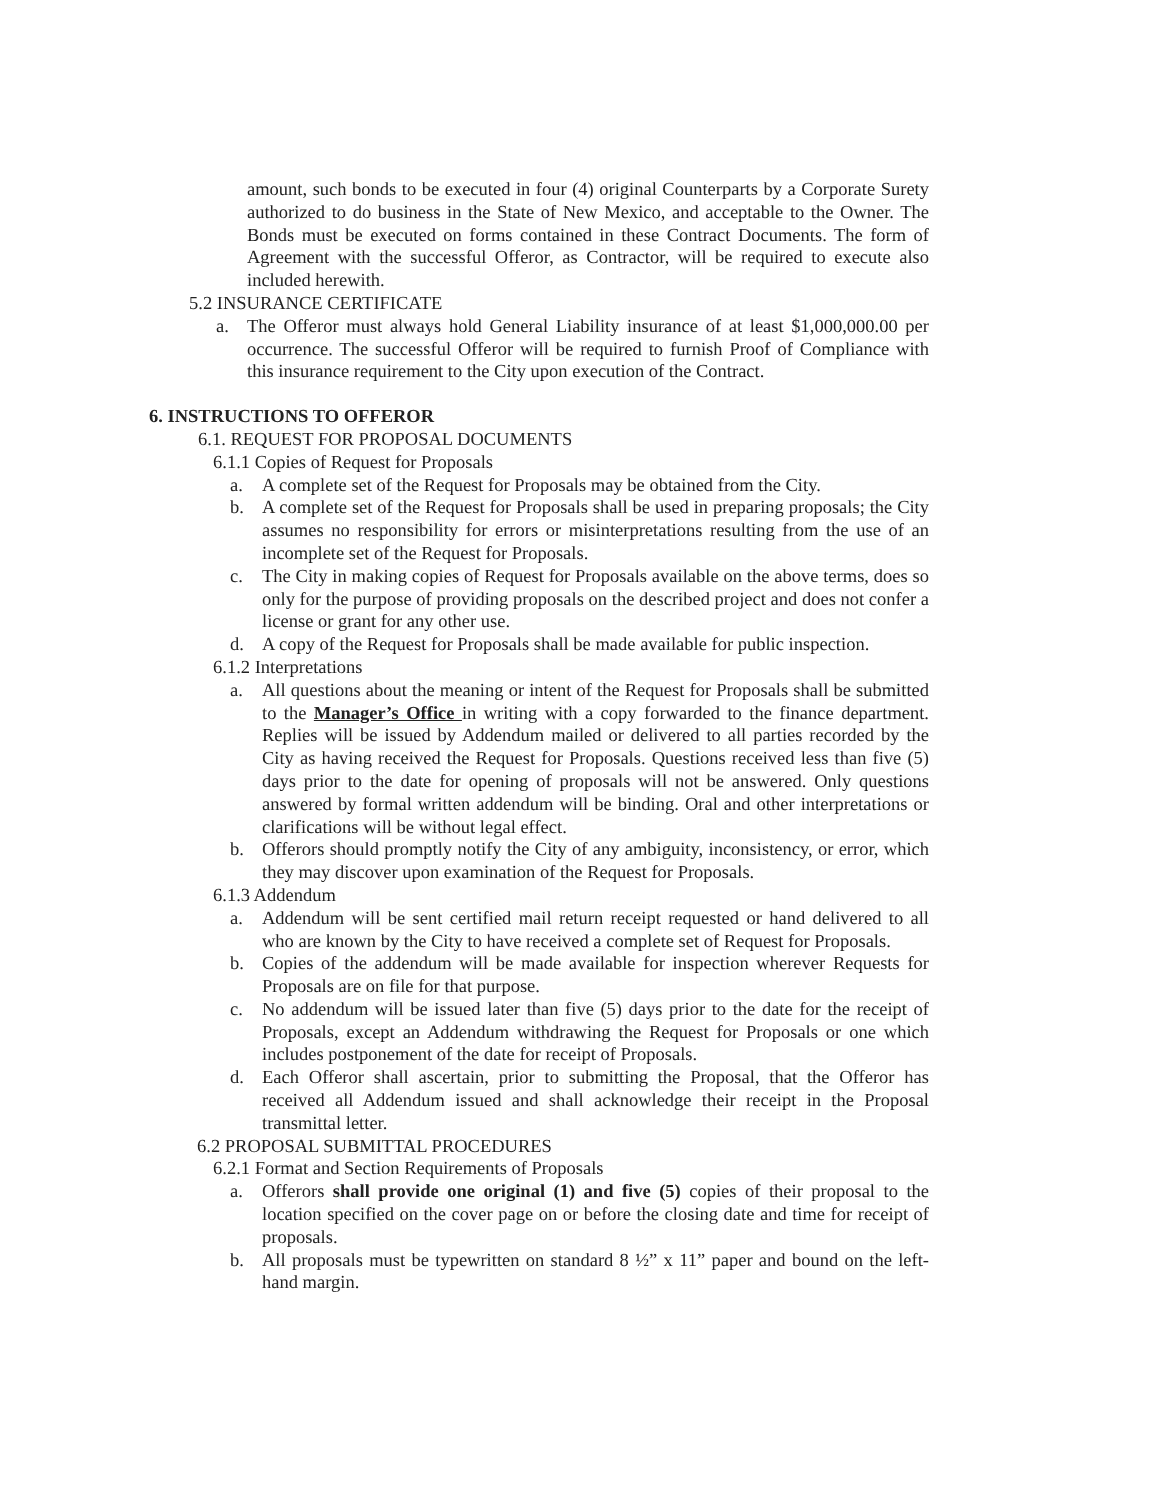amount, such bonds to be executed in four (4) original Counterparts by a Corporate Surety authorized to do business in the State of New Mexico, and acceptable to the Owner. The Bonds must be executed on forms contained in these Contract Documents. The form of Agreement with the successful Offeror, as Contractor, will be required to execute also included herewith.
5.2 INSURANCE CERTIFICATE
a. The Offeror must always hold General Liability insurance of at least $1,000,000.00 per occurrence. The successful Offeror will be required to furnish Proof of Compliance with this insurance requirement to the City upon execution of the Contract.
6. INSTRUCTIONS TO OFFEROR
6.1. REQUEST FOR PROPOSAL DOCUMENTS
6.1.1 Copies of Request for Proposals
a. A complete set of the Request for Proposals may be obtained from the City.
b. A complete set of the Request for Proposals shall be used in preparing proposals; the City assumes no responsibility for errors or misinterpretations resulting from the use of an incomplete set of the Request for Proposals.
c. The City in making copies of Request for Proposals available on the above terms, does so only for the purpose of providing proposals on the described project and does not confer a license or grant for any other use.
d. A copy of the Request for Proposals shall be made available for public inspection.
6.1.2 Interpretations
a. All questions about the meaning or intent of the Request for Proposals shall be submitted to the Manager’s Office in writing with a copy forwarded to the finance department. Replies will be issued by Addendum mailed or delivered to all parties recorded by the City as having received the Request for Proposals. Questions received less than five (5) days prior to the date for opening of proposals will not be answered. Only questions answered by formal written addendum will be binding. Oral and other interpretations or clarifications will be without legal effect.
b. Offerors should promptly notify the City of any ambiguity, inconsistency, or error, which they may discover upon examination of the Request for Proposals.
6.1.3 Addendum
a. Addendum will be sent certified mail return receipt requested or hand delivered to all who are known by the City to have received a complete set of Request for Proposals.
b. Copies of the addendum will be made available for inspection wherever Requests for Proposals are on file for that purpose.
c. No addendum will be issued later than five (5) days prior to the date for the receipt of Proposals, except an Addendum withdrawing the Request for Proposals or one which includes postponement of the date for receipt of Proposals.
d. Each Offeror shall ascertain, prior to submitting the Proposal, that the Offeror has received all Addendum issued and shall acknowledge their receipt in the Proposal transmittal letter.
6.2 PROPOSAL SUBMITTAL PROCEDURES
6.2.1 Format and Section Requirements of Proposals
a. Offerors shall provide one original (1) and five (5) copies of their proposal to the location specified on the cover page on or before the closing date and time for receipt of proposals.
b. All proposals must be typewritten on standard 8 ½” x 11” paper and bound on the left-hand margin.